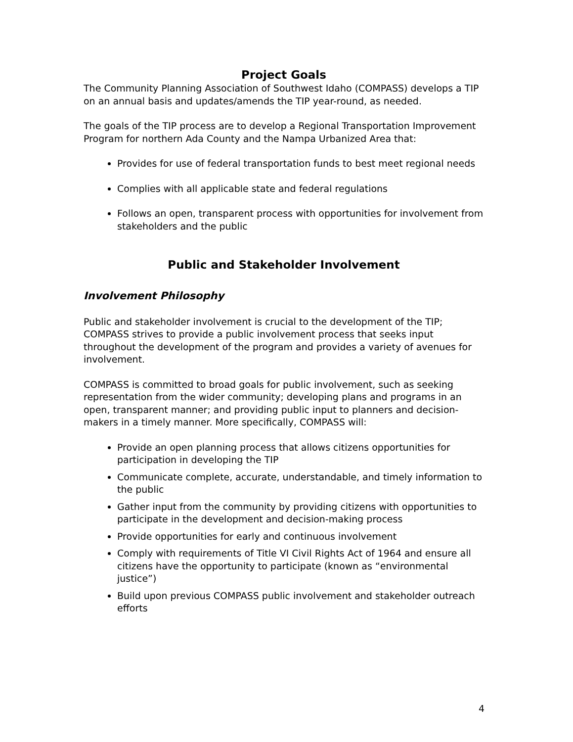Project Goals
The Community Planning Association of Southwest Idaho (COMPASS) develops a TIP on an annual basis and updates/amends the TIP year-round, as needed.
The goals of the TIP process are to develop a Regional Transportation Improvement Program for northern Ada County and the Nampa Urbanized Area that:
Provides for use of federal transportation funds to best meet regional needs
Complies with all applicable state and federal regulations
Follows an open, transparent process with opportunities for involvement from stakeholders and the public
Public and Stakeholder Involvement
Involvement Philosophy
Public and stakeholder involvement is crucial to the development of the TIP; COMPASS strives to provide a public involvement process that seeks input throughout the development of the program and provides a variety of avenues for involvement.
COMPASS is committed to broad goals for public involvement, such as seeking representation from the wider community; developing plans and programs in an open, transparent manner; and providing public input to planners and decision-makers in a timely manner. More specifically, COMPASS will:
Provide an open planning process that allows citizens opportunities for participation in developing the TIP
Communicate complete, accurate, understandable, and timely information to the public
Gather input from the community by providing citizens with opportunities to participate in the development and decision-making process
Provide opportunities for early and continuous involvement
Comply with requirements of Title VI Civil Rights Act of 1964 and ensure all citizens have the opportunity to participate (known as “environmental justice”)
Build upon previous COMPASS public involvement and stakeholder outreach efforts
4